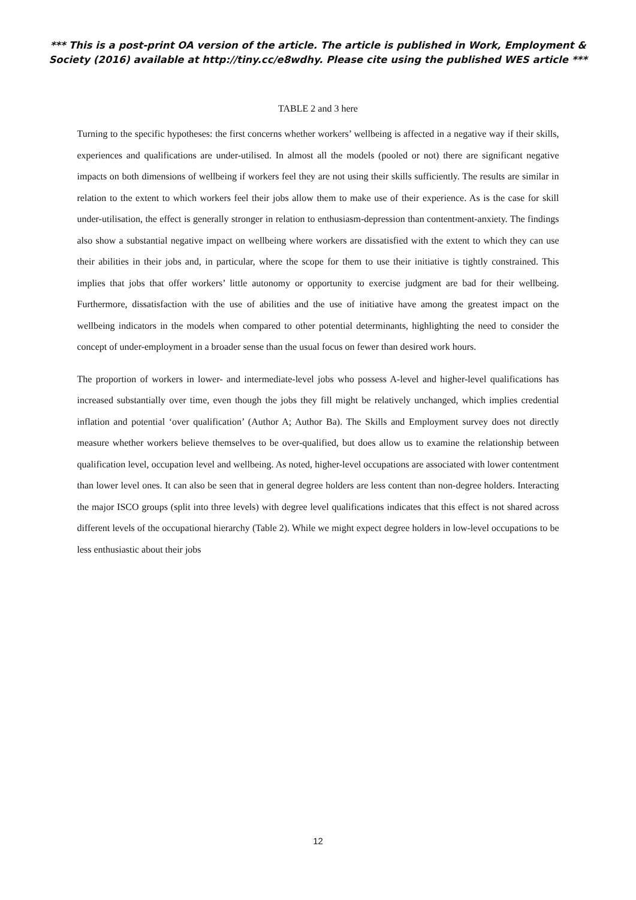*** This is a post-print OA version of the article. The article is published in Work, Employment & Society (2016) available at http://tiny.cc/e8wdhy. Please cite using the published WES article ***
TABLE 2 and 3 here
Turning to the specific hypotheses: the first concerns whether workers’ wellbeing is affected in a negative way if their skills, experiences and qualifications are under-utilised. In almost all the models (pooled or not) there are significant negative impacts on both dimensions of wellbeing if workers feel they are not using their skills sufficiently. The results are similar in relation to the extent to which workers feel their jobs allow them to make use of their experience. As is the case for skill under-utilisation, the effect is generally stronger in relation to enthusiasm-depression than contentment-anxiety. The findings also show a substantial negative impact on wellbeing where workers are dissatisfied with the extent to which they can use their abilities in their jobs and, in particular, where the scope for them to use their initiative is tightly constrained. This implies that jobs that offer workers’ little autonomy or opportunity to exercise judgment are bad for their wellbeing. Furthermore, dissatisfaction with the use of abilities and the use of initiative have among the greatest impact on the wellbeing indicators in the models when compared to other potential determinants, highlighting the need to consider the concept of under-employment in a broader sense than the usual focus on fewer than desired work hours.
The proportion of workers in lower- and intermediate-level jobs who possess A-level and higher-level qualifications has increased substantially over time, even though the jobs they fill might be relatively unchanged, which implies credential inflation and potential ‘over qualification’ (Author A; Author Ba). The Skills and Employment survey does not directly measure whether workers believe themselves to be over-qualified, but does allow us to examine the relationship between qualification level, occupation level and wellbeing. As noted, higher-level occupations are associated with lower contentment than lower level ones. It can also be seen that in general degree holders are less content than non-degree holders. Interacting the major ISCO groups (split into three levels) with degree level qualifications indicates that this effect is not shared across different levels of the occupational hierarchy (Table 2). While we might expect degree holders in low-level occupations to be less enthusiastic about their jobs
12